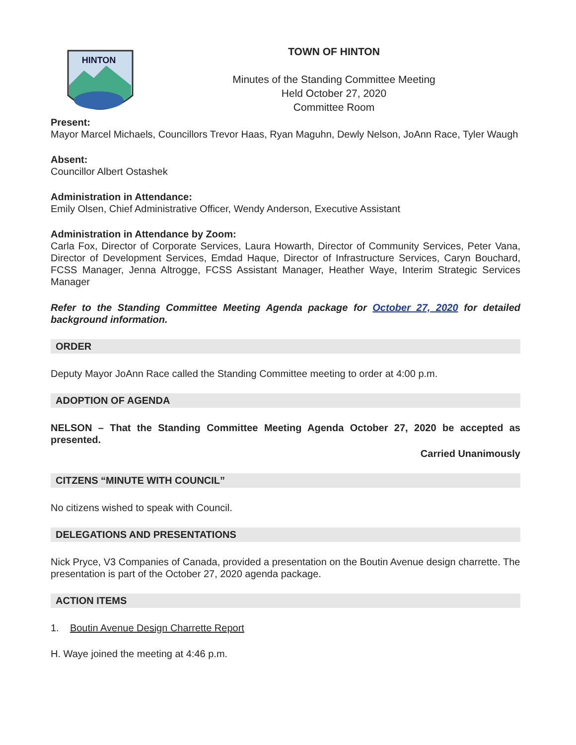HINTON
TOWN OF HINTON
Minutes of the Standing Committee Meeting
Held October 27, 2020
Committee Room
Present:
Mayor Marcel Michaels, Councillors Trevor Haas, Ryan Maguhn, Dewly Nelson, JoAnn Race, Tyler Waugh
Absent:
Councillor Albert Ostashek
Administration in Attendance:
Emily Olsen, Chief Administrative Officer, Wendy Anderson, Executive Assistant
Administration in Attendance by Zoom:
Carla Fox, Director of Corporate Services, Laura Howarth, Director of Community Services, Peter Vana, Director of Development Services, Emdad Haque, Director of Infrastructure Services, Caryn Bouchard, FCSS Manager, Jenna Altrogge, FCSS Assistant Manager, Heather Waye, Interim Strategic Services Manager
Refer to the Standing Committee Meeting Agenda package for October 27, 2020 for detailed background information.
ORDER
Deputy Mayor JoAnn Race called the Standing Committee meeting to order at 4:00 p.m.
ADOPTION OF AGENDA
NELSON – That the Standing Committee Meeting Agenda October 27, 2020 be accepted as presented.
Carried Unanimously
CITZENS “MINUTE WITH COUNCIL”
No citizens wished to speak with Council.
DELEGATIONS AND PRESENTATIONS
Nick Pryce, V3 Companies of Canada, provided a presentation on the Boutin Avenue design charrette. The presentation is part of the October 27, 2020 agenda package.
ACTION ITEMS
1. Boutin Avenue Design Charrette Report
H. Waye joined the meeting at 4:46 p.m.